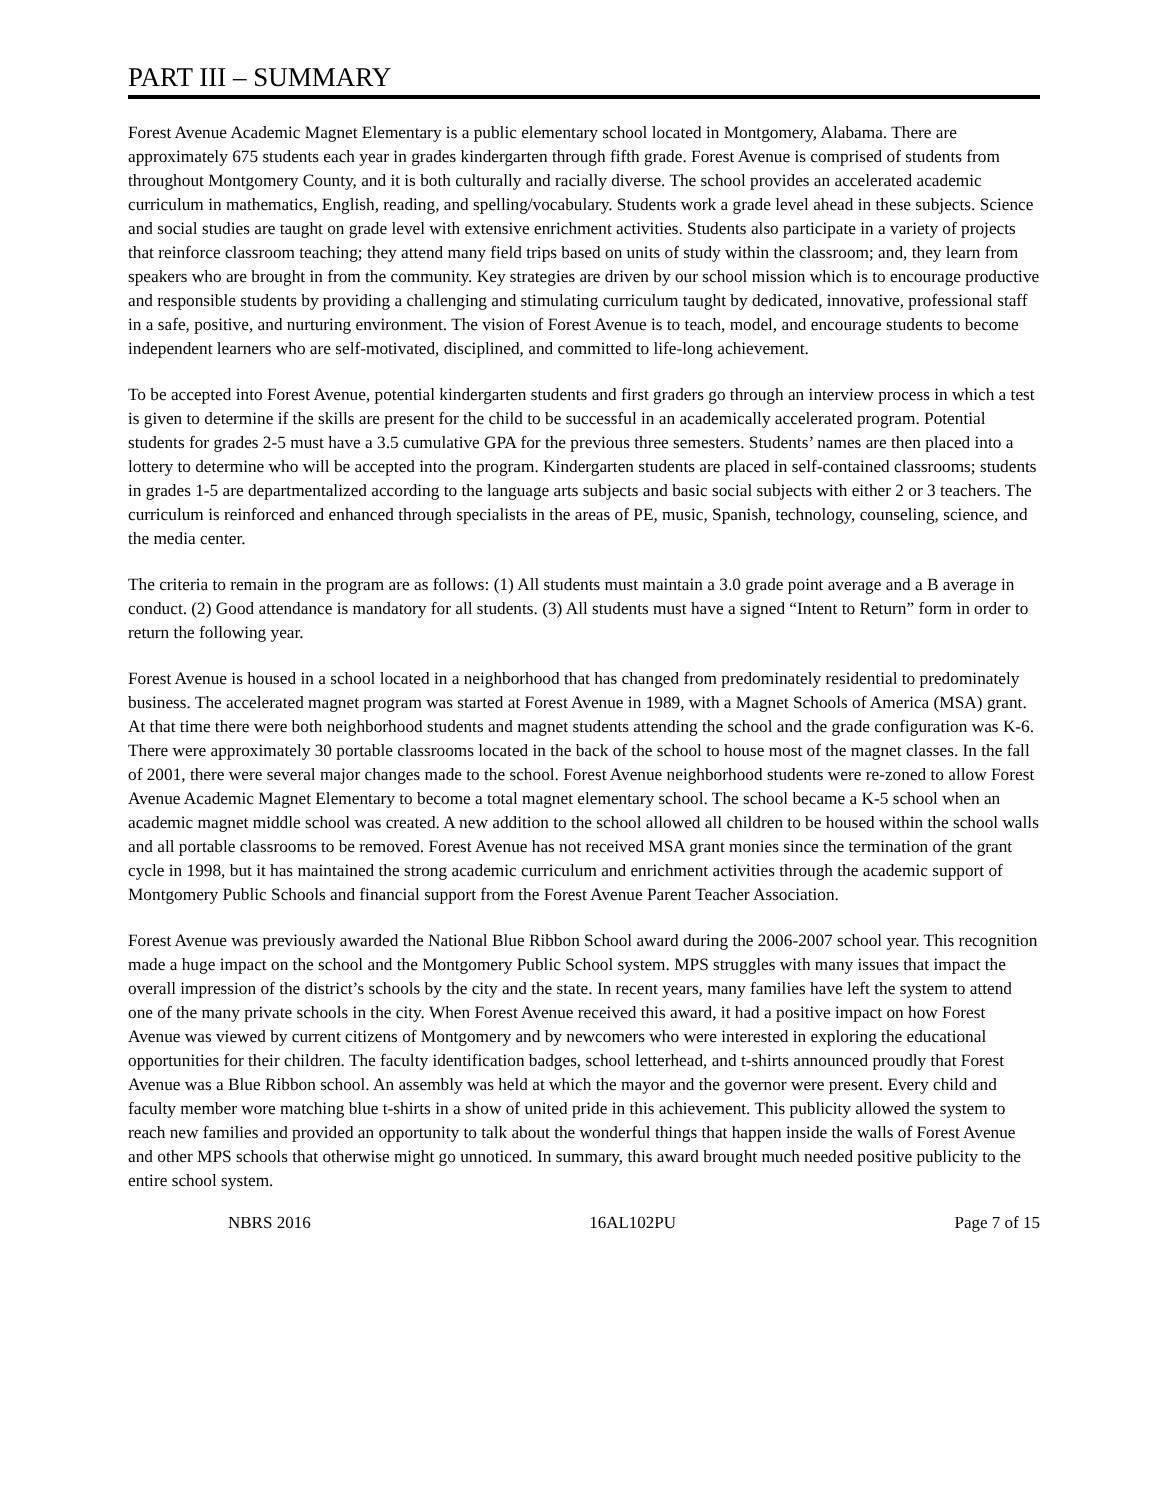PART III – SUMMARY
Forest Avenue Academic Magnet Elementary is a public elementary school located in Montgomery, Alabama. There are approximately 675 students each year in grades kindergarten through fifth grade. Forest Avenue is comprised of students from throughout Montgomery County, and it is both culturally and racially diverse. The school provides an accelerated academic curriculum in mathematics, English, reading, and spelling/vocabulary. Students work a grade level ahead in these subjects. Science and social studies are taught on grade level with extensive enrichment activities. Students also participate in a variety of projects that reinforce classroom teaching; they attend many field trips based on units of study within the classroom; and, they learn from speakers who are brought in from the community. Key strategies are driven by our school mission which is to encourage productive and responsible students by providing a challenging and stimulating curriculum taught by dedicated, innovative, professional staff in a safe, positive, and nurturing environment. The vision of Forest Avenue is to teach, model, and encourage students to become independent learners who are self-motivated, disciplined, and committed to life-long achievement.
To be accepted into Forest Avenue, potential kindergarten students and first graders go through an interview process in which a test is given to determine if the skills are present for the child to be successful in an academically accelerated program. Potential students for grades 2-5 must have a 3.5 cumulative GPA for the previous three semesters. Students’ names are then placed into a lottery to determine who will be accepted into the program. Kindergarten students are placed in self-contained classrooms; students in grades 1-5 are departmentalized according to the language arts subjects and basic social subjects with either 2 or 3 teachers. The curriculum is reinforced and enhanced through specialists in the areas of PE, music, Spanish, technology, counseling, science, and the media center.
The criteria to remain in the program are as follows: (1) All students must maintain a 3.0 grade point average and a B average in conduct. (2) Good attendance is mandatory for all students. (3) All students must have a signed “Intent to Return” form in order to return the following year.
Forest Avenue is housed in a school located in a neighborhood that has changed from predominately residential to predominately business. The accelerated magnet program was started at Forest Avenue in 1989, with a Magnet Schools of America (MSA) grant. At that time there were both neighborhood students and magnet students attending the school and the grade configuration was K-6. There were approximately 30 portable classrooms located in the back of the school to house most of the magnet classes. In the fall of 2001, there were several major changes made to the school. Forest Avenue neighborhood students were re-zoned to allow Forest Avenue Academic Magnet Elementary to become a total magnet elementary school. The school became a K-5 school when an academic magnet middle school was created. A new addition to the school allowed all children to be housed within the school walls and all portable classrooms to be removed. Forest Avenue has not received MSA grant monies since the termination of the grant cycle in 1998, but it has maintained the strong academic curriculum and enrichment activities through the academic support of Montgomery Public Schools and financial support from the Forest Avenue Parent Teacher Association.
Forest Avenue was previously awarded the National Blue Ribbon School award during the 2006-2007 school year. This recognition made a huge impact on the school and the Montgomery Public School system. MPS struggles with many issues that impact the overall impression of the district’s schools by the city and the state. In recent years, many families have left the system to attend one of the many private schools in the city. When Forest Avenue received this award, it had a positive impact on how Forest Avenue was viewed by current citizens of Montgomery and by newcomers who were interested in exploring the educational opportunities for their children. The faculty identification badges, school letterhead, and t-shirts announced proudly that Forest Avenue was a Blue Ribbon school. An assembly was held at which the mayor and the governor were present. Every child and faculty member wore matching blue t-shirts in a show of united pride in this achievement. This publicity allowed the system to reach new families and provided an opportunity to talk about the wonderful things that happen inside the walls of Forest Avenue and other MPS schools that otherwise might go unnoticed. In summary, this award brought much needed positive publicity to the entire school system.
NBRS 2016 16AL102PU Page 7 of 15